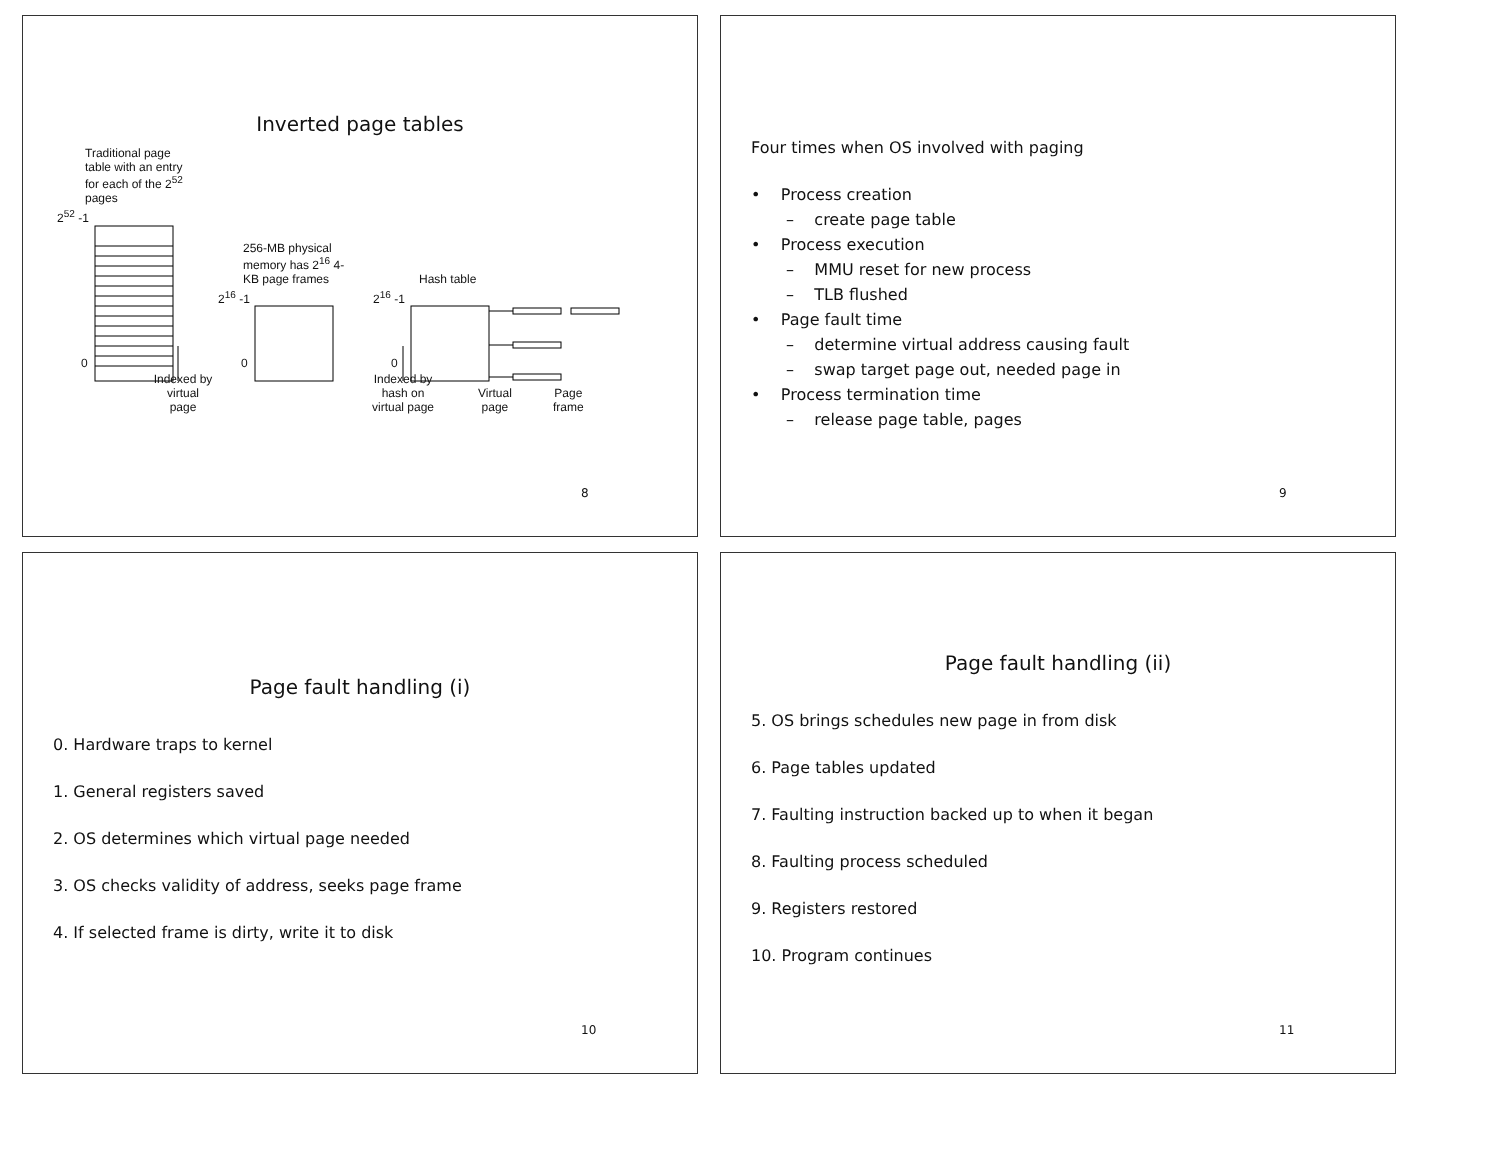Inverted page tables
Traditional page table with an entry for each of the 2<sup>52</sup> pages
2<sup>52</sup> -1
256-MB physical memory has 2<sup>16</sup> 4-KB page frames
Hash table
2<sup>16</sup> -1 2<sup>16</sup> -1
0 0 0
Indexed by virtual page
Indexed by hash on virtual page
Virtual
page
Page
frame
8
Four times when OS involved with paging
• Process creation
– create page table
• Process execution
– MMU reset for new process
– TLB flushed
• Page fault time
– determine virtual address causing fault
– swap target page out, needed page in
• Process termination time
– release page table, pages
9
Page fault handling (i)
0. Hardware traps to kernel
1. General registers saved
2. OS determines which virtual page needed
3. OS checks validity of address, seeks page frame
4. If selected frame is dirty, write it to disk
10
Page fault handling (ii)
5. OS brings schedules new page in from disk
6. Page tables updated
7. Faulting instruction backed up to when it began
8. Faulting process scheduled
9. Registers restored
10. Program continues
11